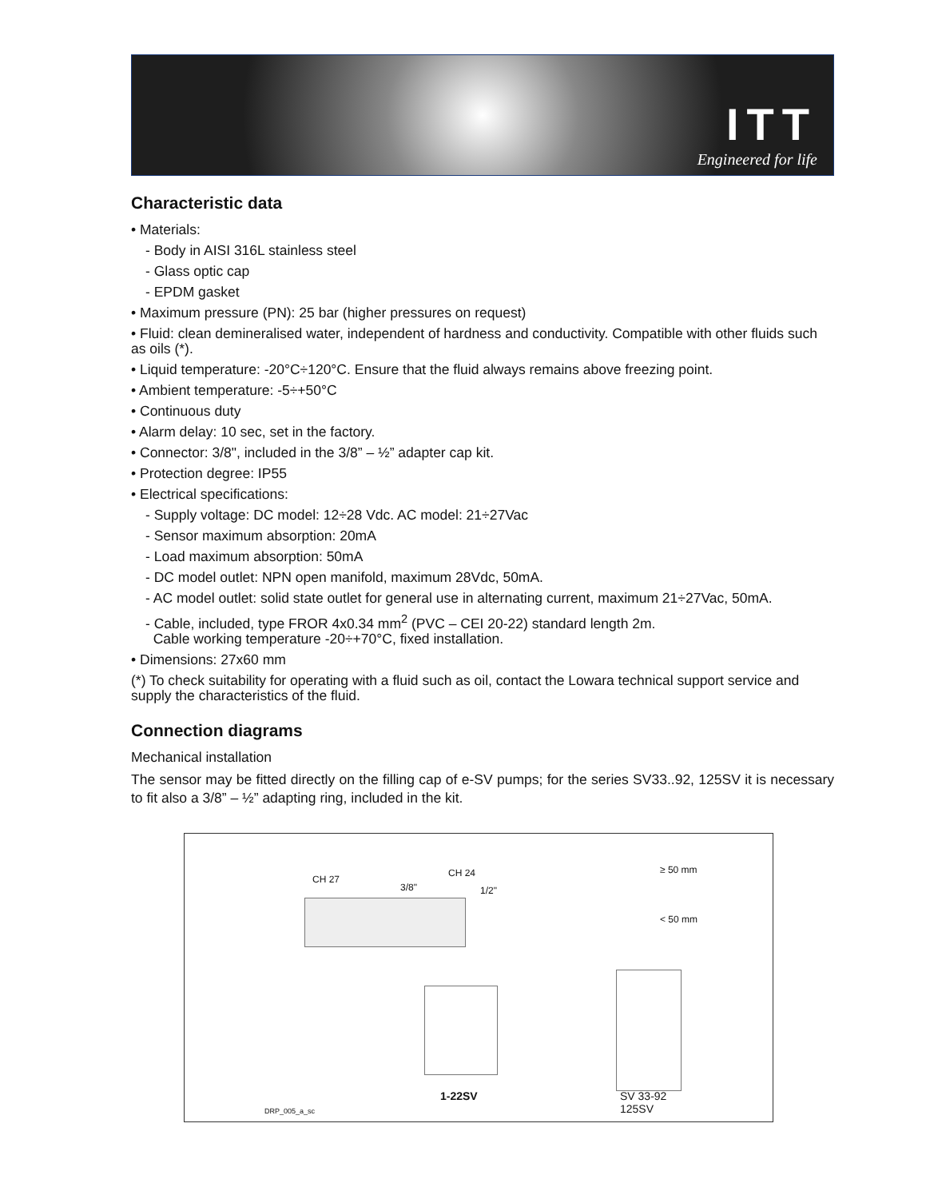ITT
Engineered for life
Characteristic data
• Materials:
- Body in AISI 316L stainless steel
- Glass optic cap
- EPDM gasket
• Maximum pressure (PN): 25 bar (higher pressures on request)
• Fluid: clean demineralised water, independent of hardness and conductivity. Compatible with other fluids such as oils (*).
• Liquid temperature: -20°C÷120°C. Ensure that the fluid always remains above freezing point.
• Ambient temperature: -5÷+50°C
• Continuous duty
• Alarm delay: 10 sec, set in the factory.
• Connector: 3/8", included in the 3/8” – ½” adapter cap kit.
• Protection degree: IP55
• Electrical specifications:
- Supply voltage: DC model: 12÷28 Vdc. AC model: 21÷27Vac
- Sensor maximum absorption: 20mA
- Load maximum absorption: 50mA
- DC model outlet: NPN open manifold, maximum 28Vdc, 50mA.
- AC model outlet: solid state outlet for general use in alternating current, maximum 21÷27Vac, 50mA.
- Cable, included, type FROR 4x0.34 mm<sup>2</sup> (PVC – CEI 20-22) standard length 2m.
Cable working temperature -20÷+70°C, fixed installation.
• Dimensions: 27x60 mm
(*) To check suitability for operating with a fluid such as oil, contact the Lowara technical support service and supply the characteristics of the fluid.
Connection diagrams
Mechanical installation
The sensor may be fitted directly on the filling cap of e-SV pumps; for the series SV33..92, 125SV it is necessary to fit also a 3/8” – ½” adapting ring, included in the kit.
CH 27
3/8"
CH 24
1/2"
≥ 50 mm
< 50 mm
1-22SV SV 33-92
125SV DRP_005_a_sc